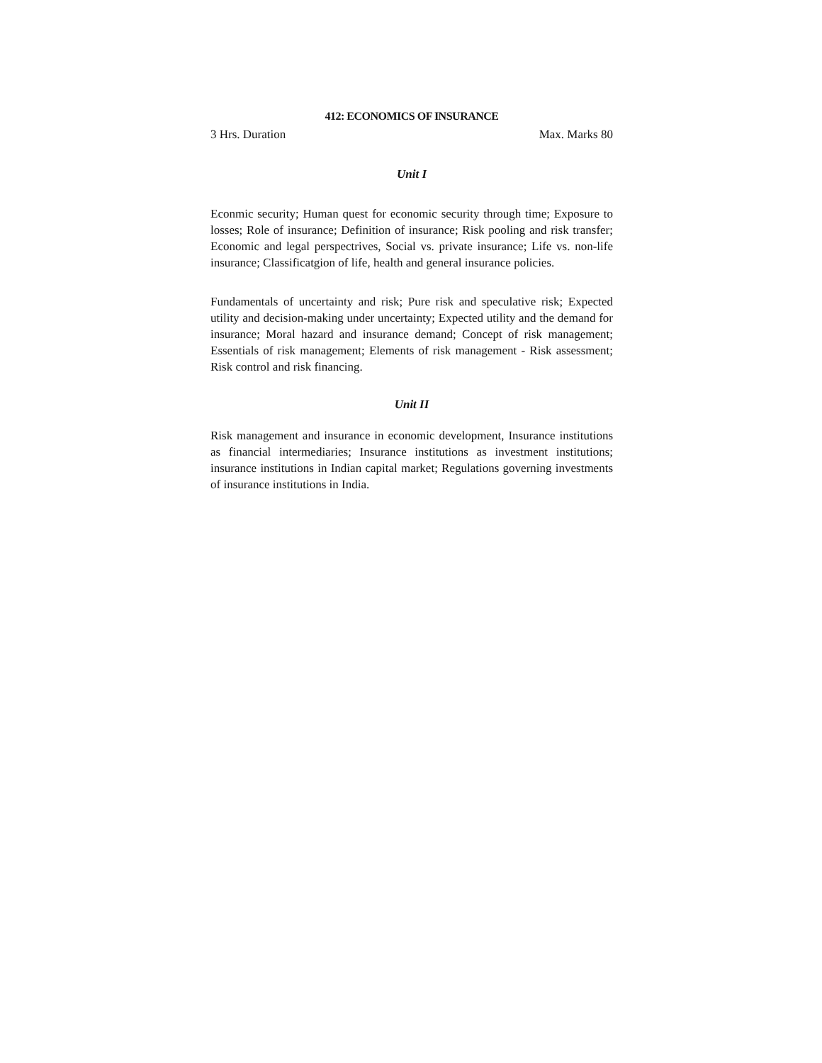412: ECONOMICS OF INSURANCE
3 Hrs. Duration Max. Marks 80
Unit I
Econmic security; Human quest for economic security through time; Exposure to losses; Role of insurance; Definition of insurance; Risk pooling and risk transfer; Economic and legal perspectrives, Social vs. private insurance; Life vs. non-life insurance; Classificatgion of life, health and general insurance policies.
Fundamentals of uncertainty and risk; Pure risk and speculative risk; Expected utility and decision-making under uncertainty; Expected utility and the demand for insurance; Moral hazard and insurance demand; Concept of risk management; Essentials of risk management; Elements of risk management - Risk assessment; Risk control and risk financing.
Unit II
Risk management and insurance in economic development, Insurance institutions as financial intermediaries; Insurance institutions as investment institutions; insurance institutions in Indian capital market; Regulations governing investments of insurance institutions in India.